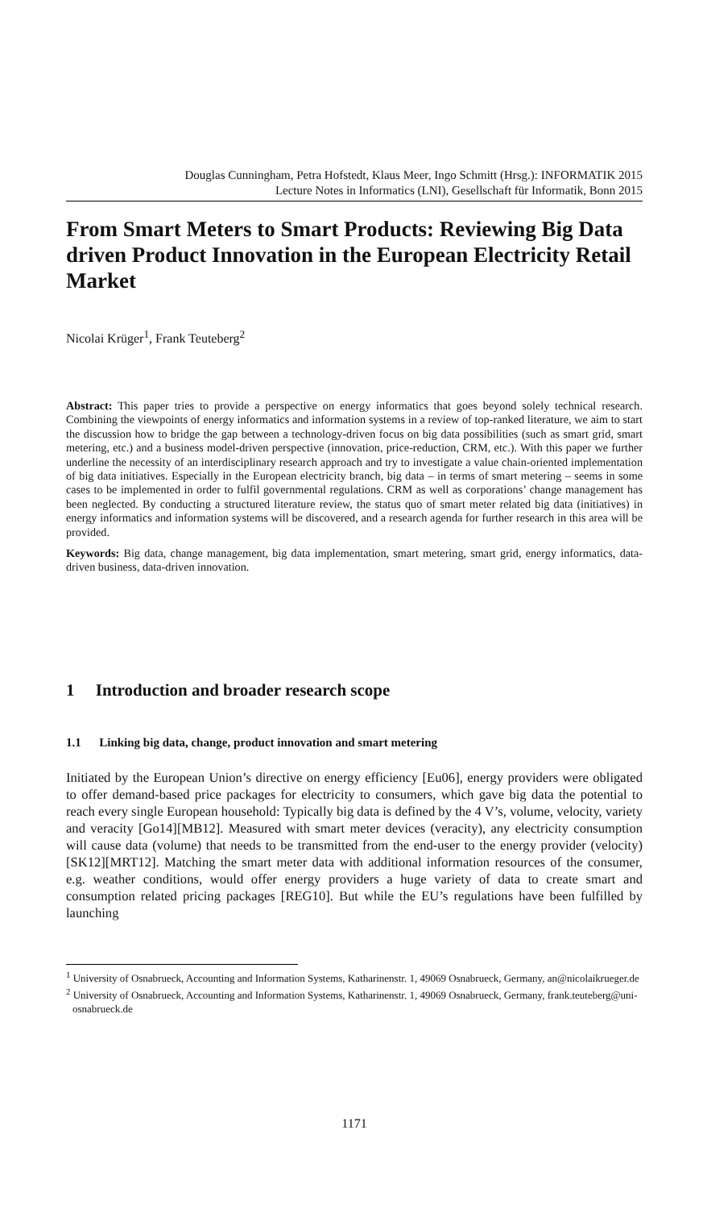Douglas Cunningham, Petra Hofstedt, Klaus Meer, Ingo Schmitt (Hrsg.): INFORMATIK 2015
Lecture Notes in Informatics (LNI), Gesellschaft für Informatik, Bonn 2015
From Smart Meters to Smart Products: Reviewing Big Data driven Product Innovation in the European Electricity Retail Market
Nicolai Krüger<sup>1</sup>, Frank Teuteberg<sup>2</sup>
Abstract: This paper tries to provide a perspective on energy informatics that goes beyond solely technical research. Combining the viewpoints of energy informatics and information systems in a review of top-ranked literature, we aim to start the discussion how to bridge the gap between a technology-driven focus on big data possibilities (such as smart grid, smart metering, etc.) and a business model-driven perspective (innovation, price-reduction, CRM, etc.). With this paper we further underline the necessity of an interdisciplinary research approach and try to investigate a value chain-oriented implementation of big data initiatives. Especially in the European electricity branch, big data – in terms of smart metering – seems in some cases to be implemented in order to fulfil governmental regulations. CRM as well as corporations’ change management has been neglected. By conducting a structured literature review, the status quo of smart meter related big data (initiatives) in energy informatics and information systems will be discovered, and a research agenda for further research in this area will be provided.
Keywords: Big data, change management, big data implementation, smart metering, smart grid, energy informatics, data-driven business, data-driven innovation.
1 Introduction and broader research scope
1.1 Linking big data, change, product innovation and smart metering
Initiated by the European Union’s directive on energy efficiency [Eu06], energy providers were obligated to offer demand-based price packages for electricity to consumers, which gave big data the potential to reach every single European household: Typically big data is defined by the 4 V’s, volume, velocity, variety and veracity [Go14][MB12]. Measured with smart meter devices (veracity), any electricity consumption will cause data (volume) that needs to be transmitted from the end-user to the energy provider (velocity) [SK12][MRT12]. Matching the smart meter data with additional information resources of the consumer, e.g. weather conditions, would offer energy providers a huge variety of data to create smart and consumption related pricing packages [REG10]. But while the EU’s regulations have been fulfilled by launching
<sup>1</sup> University of Osnabrueck, Accounting and Information Systems, Katharinenstr. 1, 49069 Osnabrueck, Germany, an@nicolaikrueger.de
<sup>2</sup> University of Osnabrueck, Accounting and Information Systems, Katharinenstr. 1, 49069 Osnabrueck, Germany, frank.teuteberg@uni-osnabrueck.de
1171